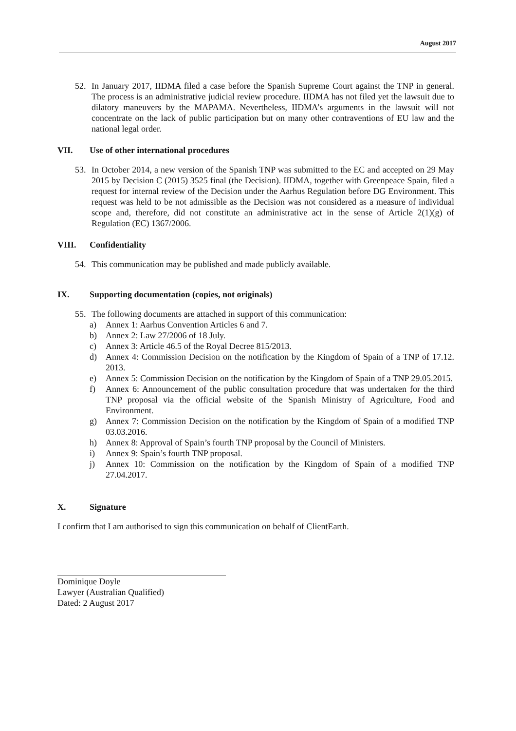August 2017
52. In January 2017, IIDMA filed a case before the Spanish Supreme Court against the TNP in general. The process is an administrative judicial review procedure. IIDMA has not filed yet the lawsuit due to dilatory maneuvers by the MAPAMA. Nevertheless, IIDMA’s arguments in the lawsuit will not concentrate on the lack of public participation but on many other contraventions of EU law and the national legal order.
VII. Use of other international procedures
53. In October 2014, a new version of the Spanish TNP was submitted to the EC and accepted on 29 May 2015 by Decision C (2015) 3525 final (the Decision). IIDMA, together with Greenpeace Spain, filed a request for internal review of the Decision under the Aarhus Regulation before DG Environment. This request was held to be not admissible as the Decision was not considered as a measure of individual scope and, therefore, did not constitute an administrative act in the sense of Article 2(1)(g) of Regulation (EC) 1367/2006.
VIII. Confidentiality
54. This communication may be published and made publicly available.
IX. Supporting documentation (copies, not originals)
55. The following documents are attached in support of this communication:
a) Annex 1: Aarhus Convention Articles 6 and 7.
b) Annex 2: Law 27/2006 of 18 July.
c) Annex 3: Article 46.5 of the Royal Decree 815/2013.
d) Annex 4: Commission Decision on the notification by the Kingdom of Spain of a TNP of 17.12. 2013.
e) Annex 5: Commission Decision on the notification by the Kingdom of Spain of a TNP 29.05.2015.
f) Annex 6: Announcement of the public consultation procedure that was undertaken for the third TNP proposal via the official website of the Spanish Ministry of Agriculture, Food and Environment.
g) Annex 7: Commission Decision on the notification by the Kingdom of Spain of a modified TNP 03.03.2016.
h) Annex 8: Approval of Spain’s fourth TNP proposal by the Council of Ministers.
i) Annex 9: Spain’s fourth TNP proposal.
j) Annex 10: Commission on the notification by the Kingdom of Spain of a modified TNP 27.04.2017.
X. Signature
I confirm that I am authorised to sign this communication on behalf of ClientEarth.
Dominique Doyle
Lawyer (Australian Qualified)
Dated: 2 August 2017